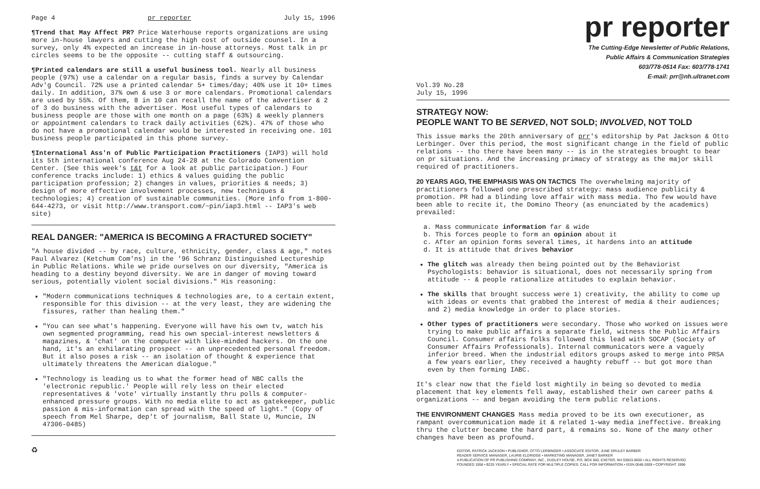Page 4 pr reporter July 15, 1996
¶Trend that May Affect PR? Price Waterhouse reports organizations are using more in-house lawyers and cutting the high cost of outside counsel. In a survey, only 4% expected an increase in in-house attorneys. Most talk in pr circles seems to be the opposite -- cutting staff & outsourcing.
¶Printed calendars are still a useful business tool. Nearly all business people (97%) use a calendar on a regular basis, finds a survey by Calendar Adv'g Council. 72% use a printed calendar 5+ times/day; 40% use it 10+ times daily. In addition, 37% own & use 3 or more calendars. Promotional calendars are used by 55%. Of them, 8 in 10 can recall the name of the advertiser & 2 of 3 do business with the advertiser. Most useful types of calendars to business people are those with one month on a page (63%) & weekly planners or appointment calendars to track daily activities (62%). 47% of those who do not have a promotional calendar would be interested in receiving one. 101 business people participated in this phone survey.
¶International Ass'n of Public Participation Practitioners (IAP3) will hold its 5th international conference Aug 24-28 at the Colorado Convention Center. (See this week's t&t for a look at public participation.) Four conference tracks include: 1) ethics & values guiding the public participation profession; 2) changes in values, priorities & needs; 3) design of more effective involvement processes, new techniques & technologies; 4) creation of sustainable communities. (More info from 1-800-644-4273, or visit http://www.transport.com/~pin/iap3.html -- IAP3's web site)
REAL DANGER: "AMERICA IS BECOMING A FRACTURED SOCIETY"
"A house divided -- by race, culture, ethnicity, gender, class & age," notes Paul Alvarez (Ketchum Com'ns) in the '96 Schranz Distinguished Lectureship in Public Relations. While we pride ourselves on our diversity, "America is heading to a destiny beyond diversity. We are in danger of moving toward serious, potentially violent social divisions." His reasoning:
"Modern communications techniques & technologies are, to a certain extent, responsible for this division -- at the very least, they are widening the fissures, rather than healing them."
"You can see what's happening. Everyone will have his own tv, watch his own segmented programming, read his own special-interest newsletters & magazines, & 'chat' on the computer with like-minded hackers. On the one hand, it's an exhilarating prospect -- an unprecedented personal freedom. But it also poses a risk -- an isolation of thought & experience that ultimately threatens the American dialogue."
"Technology is leading us to what the former head of NBC calls the 'electronic republic.' People will rely less on their elected representatives & 'vote' virtually instantly thru polls & computer-enhanced pressure groups. With no media elite to act as gatekeeper, public passion & mis-information can spread with the speed of light." (Copy of speech from Mel Sharpe, dep't of journalism, Ball State U, Muncie, IN 47306-0485)
♻
pr reporter
The Cutting-Edge Newsletter of Public Relations,
Public Affairs & Communication Strategies
603/778-0514 Fax: 603/778-1741
E-mail: prr@nh.ultranet.com
Vol.39 No.28
July 15, 1996
STRATEGY NOW:
PEOPLE WANT TO BE SERVED, NOT SOLD; INVOLVED, NOT TOLD
This issue marks the 20th anniversary of prr's editorship by Pat Jackson & Otto Lerbinger. Over this period, the most significant change in the field of public relations -- tho there have been many -- is in the strategies brought to bear on pr situations. And the increasing primacy of strategy as the major skill required of practitioners.
20 YEARS AGO, THE EMPHASIS WAS ON TACTICS
The overwhelming majority of practitioners followed one prescribed strategy: mass audience publicity & promotion. PR had a blinding love affair with mass media. Tho few would have been able to recite it, the Domino Theory (as enunciated by the academics) prevailed:
a. Mass communicate information far & wide
b. This forces people to form an opinion about it
c. After an opinion forms several times, it hardens into an attitude
d. It is attitude that drives behavior
The glitch was already then being pointed out by the Behaviorist Psychologists: behavior is situational, does not necessarily spring from attitude -- & people rationalize attitudes to explain behavior.
The skills that brought success were 1) creativity, the ability to come up with ideas or events that grabbed the interest of media & their audiences; and 2) media knowledge in order to place stories.
Other types of practitioners were secondary. Those who worked on issues were trying to make public affairs a separate field, witness the Public Affairs Council. Consumer affairs folks followed this lead with SOCAP (Society of Consumer Affairs Professionals). Internal communicators were a vaguely inferior breed. When the industrial editors groups asked to merge into PRSA a few years earlier, they received a haughty rebuff -- but got more than even by then forming IABC.
It's clear now that the field lost mightily in being so devoted to media placement that key elements fell away, established their own career paths & organizations -- and began avoiding the term public relations.
THE ENVIRONMENT CHANGES
Mass media proved to be its own executioner, as rampant overcommunication made it & related 1-way media ineffective. Breaking thru the clutter became the hard part, & remains so. None of the many other changes have been as profound.
EDITOR, PATRICK JACKSON • PUBLISHER, OTTO LERBINGER • ASSOCIATE EDITOR, JUNE DRULEY BARBER
READER SERVICE MANAGER, LAURIE ELDRIDGE • MARKETING MANAGER, JANET BARKER
A PUBLICATION OF PR PUBLISHING COMPANY, INC., DUDLEY HOUSE, P.O. BOX 600, EXETER, NH 03833-0600 • ALL RIGHTS RESERVED
FOUNDED 1958 • $225 YEARLY • SPECIAL RATE FOR MULTIPLE COPIES: CALL FOR INFORMATION • ISSN 0048-2609 • COPYRIGHT 1996